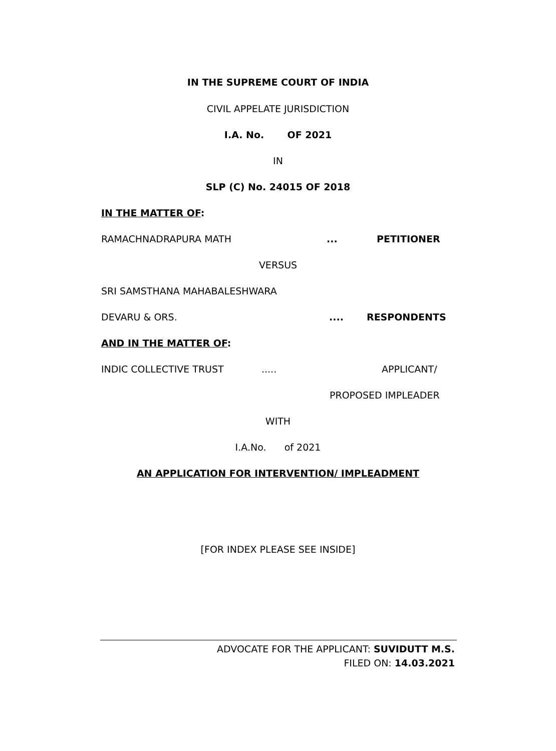IN THE SUPREME COURT OF INDIA
CIVIL APPELATE JURISDICTION
I.A. No. OF 2021
IN
SLP (C) No. 24015 OF 2018
IN THE MATTER OF:
RAMACHNADRAPURA MATH... PETITIONER
VERSUS
SRI SAMSTHANA MAHABALESHWARA
DEVARU & ORS..... RESPONDENTS
AND IN THE MATTER OF:
INDIC COLLECTIVE TRUST..... APPLICANT/
PROPOSED IMPLEADER
WITH
I.A.No. of 2021
AN APPLICATION FOR INTERVENTION/ IMPLEADMENT
[FOR INDEX PLEASE SEE INSIDE]
ADVOCATE FOR THE APPLICANT: SUVIDUTT M.S.
FILED ON: 14.03.2021